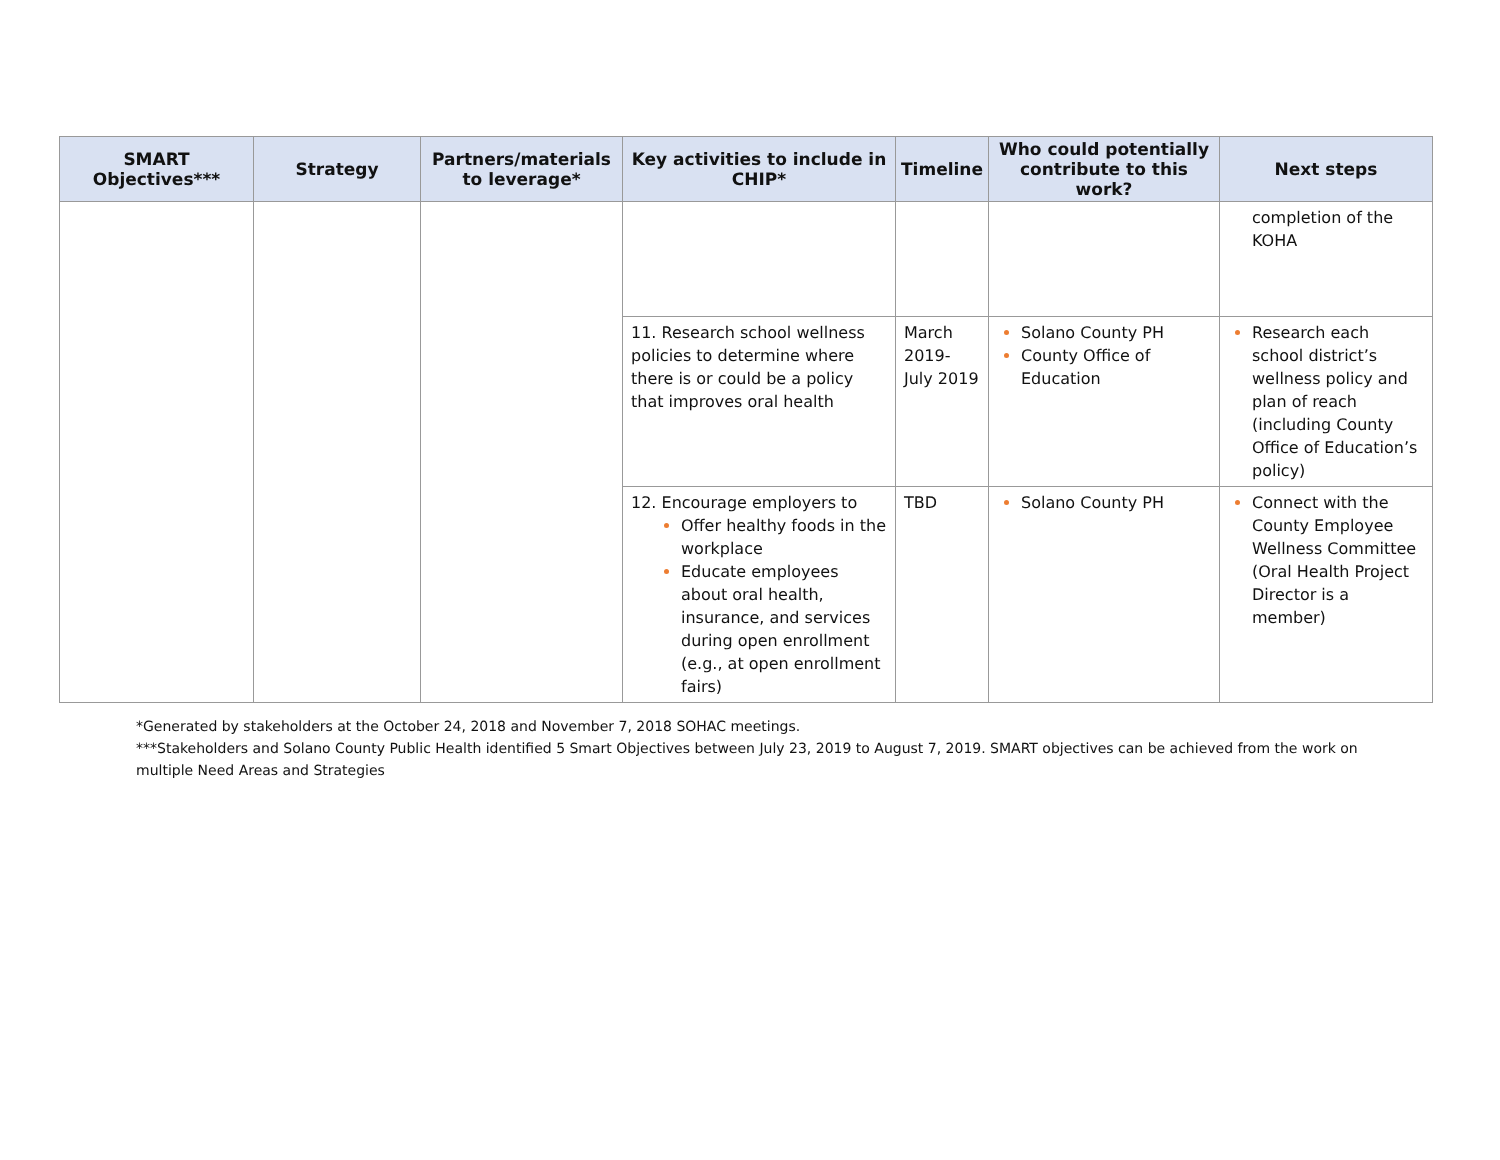| SMART Objectives*** | Strategy | Partners/materials to leverage* | Key activities to include in CHIP* | Timeline | Who could potentially contribute to this work? | Next steps |
| --- | --- | --- | --- | --- | --- | --- |
| | | | | | | completion of the KOHA |
| | | | 11. Research school wellness policies to determine where there is or could be a policy that improves oral health | March 2019-July 2019 | Solano County PH County Office of Education | Research each school district’s wellness policy and plan of reach (including County Office of Education’s policy) |
| | | | 12. Encourage employers to Offer healthy foods in the workplace Educate employees about oral health, insurance, and services during open enrollment (e.g., at open enrollment fairs) | TBD | Solano County PH | Connect with the County Employee Wellness Committee (Oral Health Project Director is a member) |
*Generated by stakeholders at the October 24, 2018 and November 7, 2018 SOHAC meetings.
***Stakeholders and Solano County Public Health identified 5 Smart Objectives between July 23, 2019 to August 7, 2019. SMART objectives can be achieved from the work on multiple Need Areas and Strategies